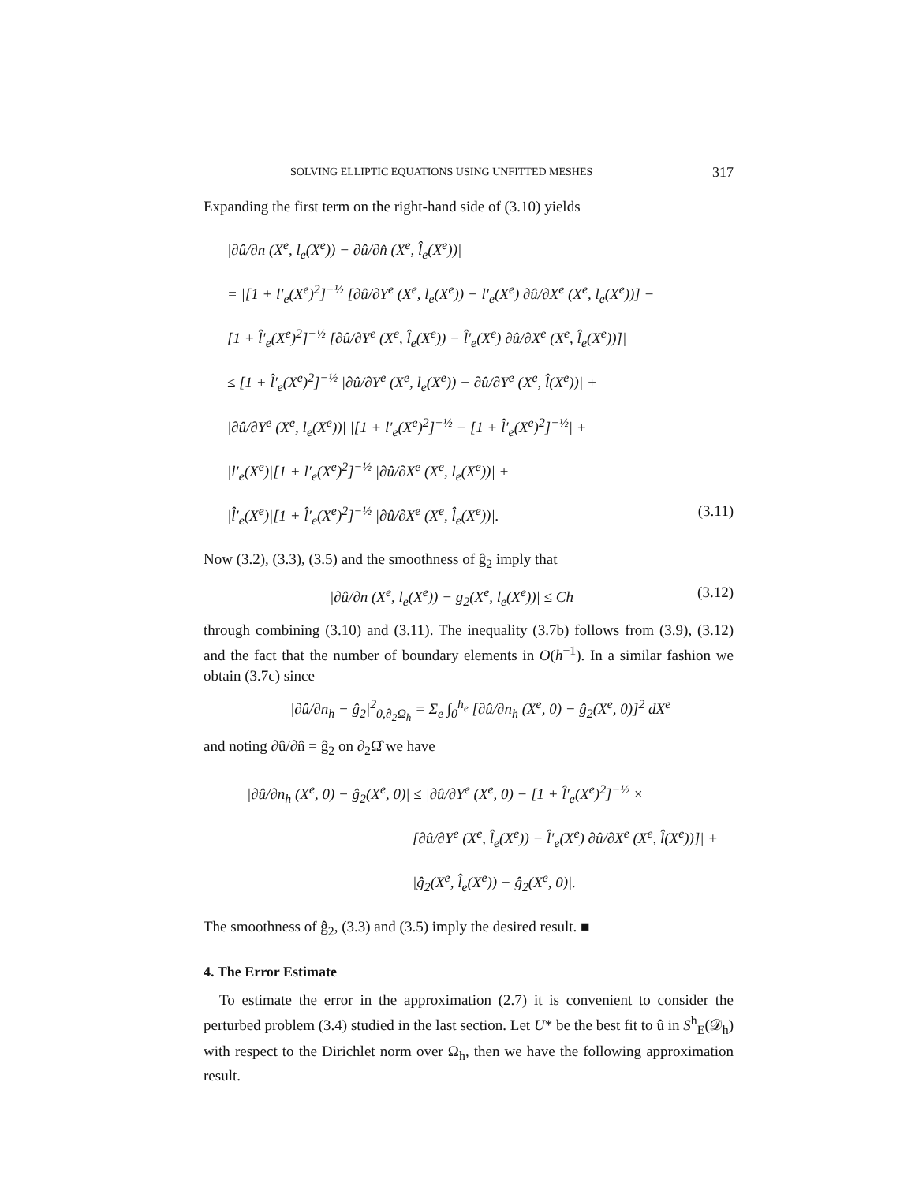SOLVING ELLIPTIC EQUATIONS USING UNFITTED MESHES 317
Expanding the first term on the right-hand side of (3.10) yields
|∂û/∂n (X<sup>e</sup>, l<sub>e</sub>(X<sup>e</sup>)) − ∂û/∂n̂ (X<sup>e</sup>, l̂<sub>e</sub>(X<sup>e</sup>))|
= |[1 + l′<sub>e</sub>(X<sup>e</sup>)<sup>2</sup>]<sup>−½</sup> [∂û/∂Y<sup>e</sup> (X<sup>e</sup>, l<sub>e</sub>(X<sup>e</sup>)) − l′<sub>e</sub>(X<sup>e</sup>) ∂û/∂X<sup>e</sup> (X<sup>e</sup>, l<sub>e</sub>(X<sup>e</sup>))] −
[1 + l̂′<sub>e</sub>(X<sup>e</sup>)<sup>2</sup>]<sup>−½</sup> [∂û/∂Y<sup>e</sup> (X<sup>e</sup>, l̂<sub>e</sub>(X<sup>e</sup>)) − l̂′<sub>e</sub>(X<sup>e</sup>) ∂û/∂X<sup>e</sup> (X<sup>e</sup>, l̂<sub>e</sub>(X<sup>e</sup>))]|
≤ [1 + l̂′<sub>e</sub>(X<sup>e</sup>)<sup>2</sup>]<sup>−½</sup> |∂û/∂Y<sup>e</sup> (X<sup>e</sup>, l<sub>e</sub>(X<sup>e</sup>)) − ∂û/∂Y<sup>e</sup> (X<sup>e</sup>, l̂(X<sup>e</sup>))| +
|∂û/∂Y<sup>e</sup> (X<sup>e</sup>, l<sub>e</sub>(X<sup>e</sup>))| |[1 + l′<sub>e</sub>(X<sup>e</sup>)<sup>2</sup>]<sup>−½</sup> − [1 + l̂′<sub>e</sub>(X<sup>e</sup>)<sup>2</sup>]<sup>−½</sup>| +
|l′<sub>e</sub>(X<sup>e</sup>)|[1 + l′<sub>e</sub>(X<sup>e</sup>)<sup>2</sup>]<sup>−½</sup> |∂û/∂X<sup>e</sup> (X<sup>e</sup>, l<sub>e</sub>(X<sup>e</sup>))| +
|l̂′<sub>e</sub>(X<sup>e</sup>)|[1 + l̂′<sub>e</sub>(X<sup>e</sup>)<sup>2</sup>]<sup>−½</sup> |∂û/∂X<sup>e</sup> (X<sup>e</sup>, l̂<sub>e</sub>(X<sup>e</sup>))|. (3.11)
Now (3.2), (3.3), (3.5) and the smoothness of ĝ<sub>2</sub> imply that
|∂û/∂n (X<sup>e</sup>, l<sub>e</sub>(X<sup>e</sup>)) − g<sub>2</sub>(X<sup>e</sup>, l<sub>e</sub>(X<sup>e</sup>))| ≤ Ch (3.12)
through combining (3.10) and (3.11). The inequality (3.7b) follows from (3.9), (3.12) and the fact that the number of boundary elements in O(h<sup>−1</sup>). In a similar fashion we obtain (3.7c) since
|∂û/∂n<sub>h</sub> − ĝ<sub>2</sub>|<sup>2</sup><sub>0,∂<sub>2</sub>Ω<sub>h</sub></sub> = Σ<sub>e</sub> ∫<sub>0</sub><sup>h<sub>e</sub></sup> [∂û/∂n<sub>h</sub> (X<sup>e</sup>, 0) − ĝ<sub>2</sub>(X<sup>e</sup>, 0)]<sup>2</sup> dX<sup>e</sup>
and noting ∂û/∂n̂ = ĝ<sub>2</sub> on ∂<sub>2</sub>Ω̂ we have
|∂û/∂n<sub>h</sub> (X<sup>e</sup>, 0) − ĝ<sub>2</sub>(X<sup>e</sup>, 0)| ≤ |∂û/∂Y<sup>e</sup> (X<sup>e</sup>, 0) − [1 + l̂′<sub>e</sub>(X<sup>e</sup>)<sup>2</sup>]<sup>−½</sup> ×
[∂û/∂Y<sup>e</sup> (X<sup>e</sup>, l̂<sub>e</sub>(X<sup>e</sup>)) − l̂′<sub>e</sub>(X<sup>e</sup>) ∂û/∂X<sup>e</sup> (X<sup>e</sup>, l̂(X<sup>e</sup>))]| +
|ĝ<sub>2</sub>(X<sup>e</sup>, l̂<sub>e</sub>(X<sup>e</sup>)) − ĝ<sub>2</sub>(X<sup>e</sup>, 0)|.
The smoothness of ĝ<sub>2</sub>, (3.3) and (3.5) imply the desired result. ■
4. The Error Estimate
To estimate the error in the approximation (2.7) it is convenient to consider the perturbed problem (3.4) studied in the last section. Let U* be the best fit to û in S<sup>h</sup><sub>E</sub>(𝒟<sub>h</sub>) with respect to the Dirichlet norm over Ω<sub>h</sub>, then we have the following approximation result.